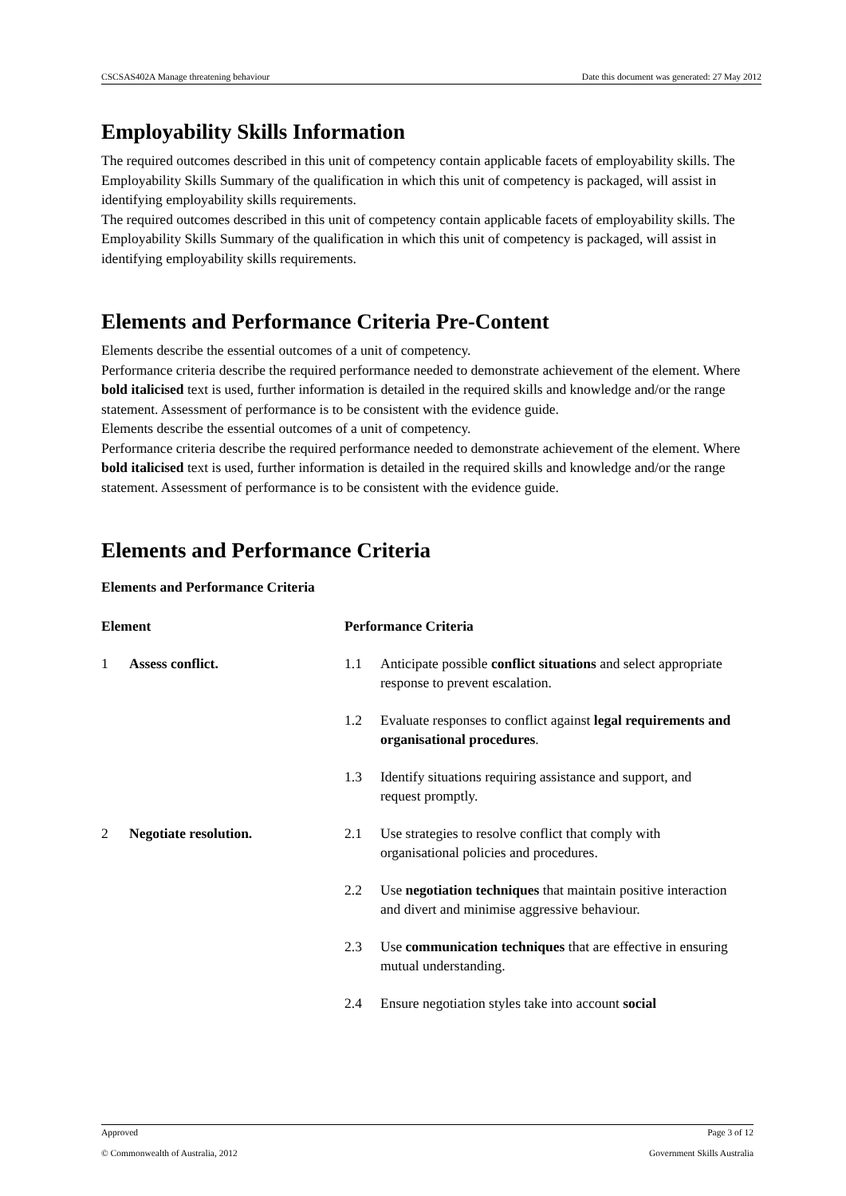CSCSAS402A Manage threatening behaviour Date this document was generated: 27 May 2012
Employability Skills Information
The required outcomes described in this unit of competency contain applicable facets of employability skills. The Employability Skills Summary of the qualification in which this unit of competency is packaged, will assist in identifying employability skills requirements.
The required outcomes described in this unit of competency contain applicable facets of employability skills. The Employability Skills Summary of the qualification in which this unit of competency is packaged, will assist in identifying employability skills requirements.
Elements and Performance Criteria Pre-Content
Elements describe the essential outcomes of a unit of competency.
Performance criteria describe the required performance needed to demonstrate achievement of the element. Where bold italicised text is used, further information is detailed in the required skills and knowledge and/or the range statement. Assessment of performance is to be consistent with the evidence guide.
Elements describe the essential outcomes of a unit of competency.
Performance criteria describe the required performance needed to demonstrate achievement of the element. Where bold italicised text is used, further information is detailed in the required skills and knowledge and/or the range statement. Assessment of performance is to be consistent with the evidence guide.
Elements and Performance Criteria
Elements and Performance Criteria
| Element | | Performance Criteria | |
| --- | --- | --- | --- |
| 1 | Assess conflict. | 1.1 | Anticipate possible conflict situations and select appropriate response to prevent escalation. |
| | | 1.2 | Evaluate responses to conflict against legal requirements and organisational procedures . |
| | | 1.3 | Identify situations requiring assistance and support, and request promptly. |
| 2 | Negotiate resolution. | 2.1 | Use strategies to resolve conflict that comply with organisational policies and procedures. |
| | | 2.2 | Use negotiation techniques that maintain positive interaction and divert and minimise aggressive behaviour. |
| | | 2.3 | Use communication techniques that are effective in ensuring mutual understanding. |
| | | 2.4 | Ensure negotiation styles take into account social |
Approved Page 3 of 12
© Commonwealth of Australia, 2012 Government Skills Australia